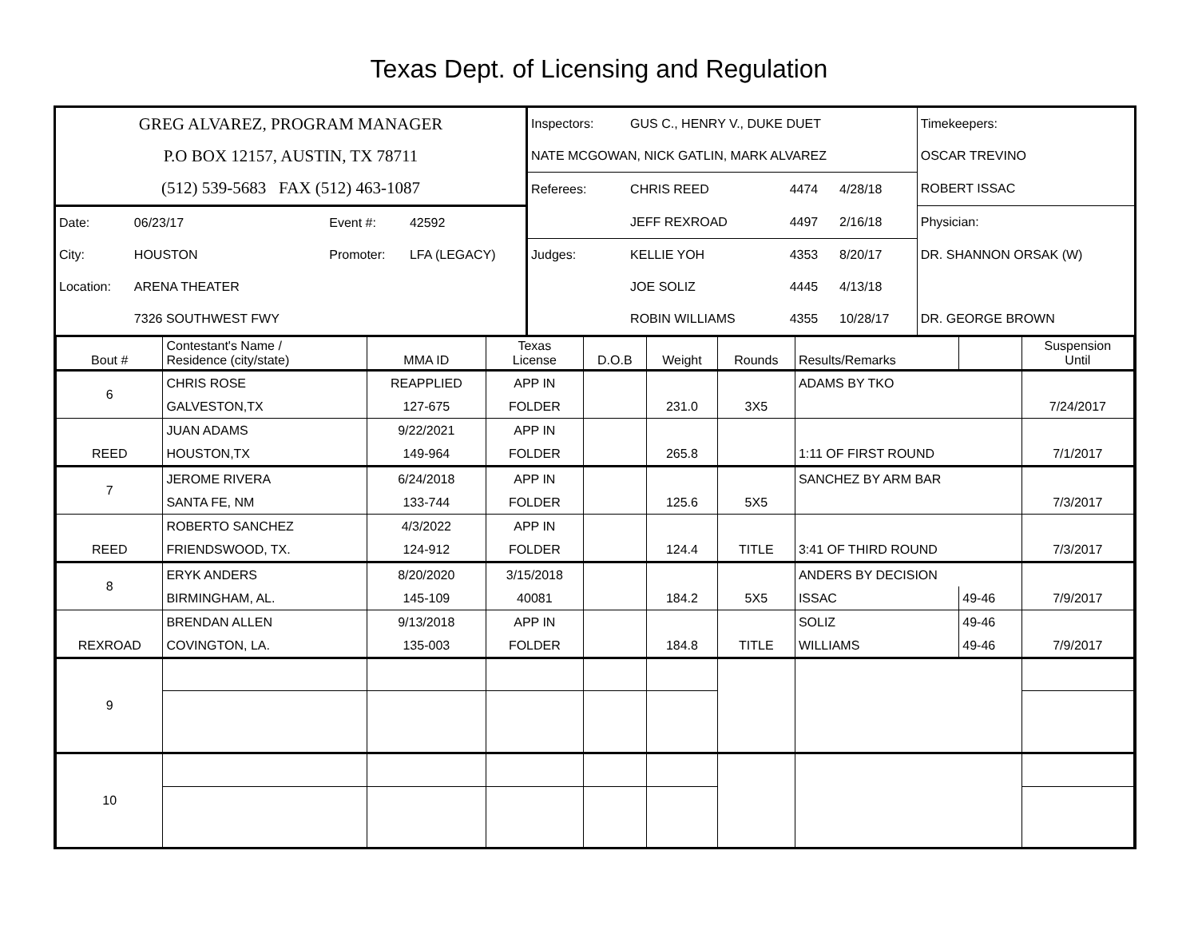Texas Dept. of Licensing and Regulation
| GREG ALVAREZ, PROGRAM MANAGER | | | | Inspectors: | GUS C., HENRY V., DUKE DUET | | | Timekeepers: |
| P.O BOX 12157, AUSTIN, TX 78711 | | | | NATE MCGOWAN, NICK GATLIN, MARK ALVAREZ | | | | OSCAR TREVINO |
| (512) 539-5683 FAX (512) 463-1087 | | | | Referees: | CHRIS REED | 4474 | 4/28/18 | ROBERT ISSAC |
| Date: | 06/23/17 | Event #: | 42592 | | JEFF REXROAD | 4497 | 2/16/18 | Physician: |
| City: | HOUSTON | Promoter: | LFA (LEGACY) | Judges: | KELLIE YOH | 4353 | 8/20/17 | DR. SHANNON ORSAK (W) |
| Location: | ARENA THEATER | | | | JOE SOLIZ | 4445 | 4/13/18 | |
| | 7326 SOUTHWEST FWY | | | | ROBIN WILLIAMS | 4355 | 10/28/17 | DR. GEORGE BROWN |
| Bout # | Contestant's Name / Residence (city/state) | MMA ID | Texas License | D.O.B | Weight | Rounds | Results/Remarks | | Suspension Until |
| --- | --- | --- | --- | --- | --- | --- | --- | --- | --- |
| 6 | CHRIS ROSE | REAPPLIED | APP IN | | | | ADAMS BY TKO | | |
| | GALVESTON,TX | 127-675 | FOLDER | | 231.0 | 3X5 | | | 7/24/2017 |
| | JUAN ADAMS | 9/22/2021 | APP IN | | | | | | |
| REED | HOUSTON,TX | 149-964 | FOLDER | | 265.8 | | 1:11 OF FIRST ROUND | | 7/1/2017 |
| 7 | JEROME RIVERA | 6/24/2018 | APP IN | | | | SANCHEZ BY ARM BAR | | |
| | SANTA FE, NM | 133-744 | FOLDER | | 125.6 | 5X5 | | | 7/3/2017 |
| | ROBERTO SANCHEZ | 4/3/2022 | APP IN | | | | | | |
| REED | FRIENDSWOOD, TX. | 124-912 | FOLDER | | 124.4 | TITLE | 3:41 OF THIRD ROUND | | 7/3/2017 |
| 8 | ERYK ANDERS | 8/20/2020 | 3/15/2018 | | | | ANDERS BY DECISION | | |
| | BIRMINGHAM, AL. | 145-109 | 40081 | | 184.2 | 5X5 | ISSAC | 49-46 | 7/9/2017 |
| | BRENDAN ALLEN | 9/13/2018 | APP IN | | | | SOLIZ | 49-46 | |
| REXROAD | COVINGTON, LA. | 135-003 | FOLDER | | 184.8 | TITLE | WILLIAMS | 49-46 | 7/9/2017 |
| 9 | | | | | | | | | |
| 10 | | | | | | | | | |